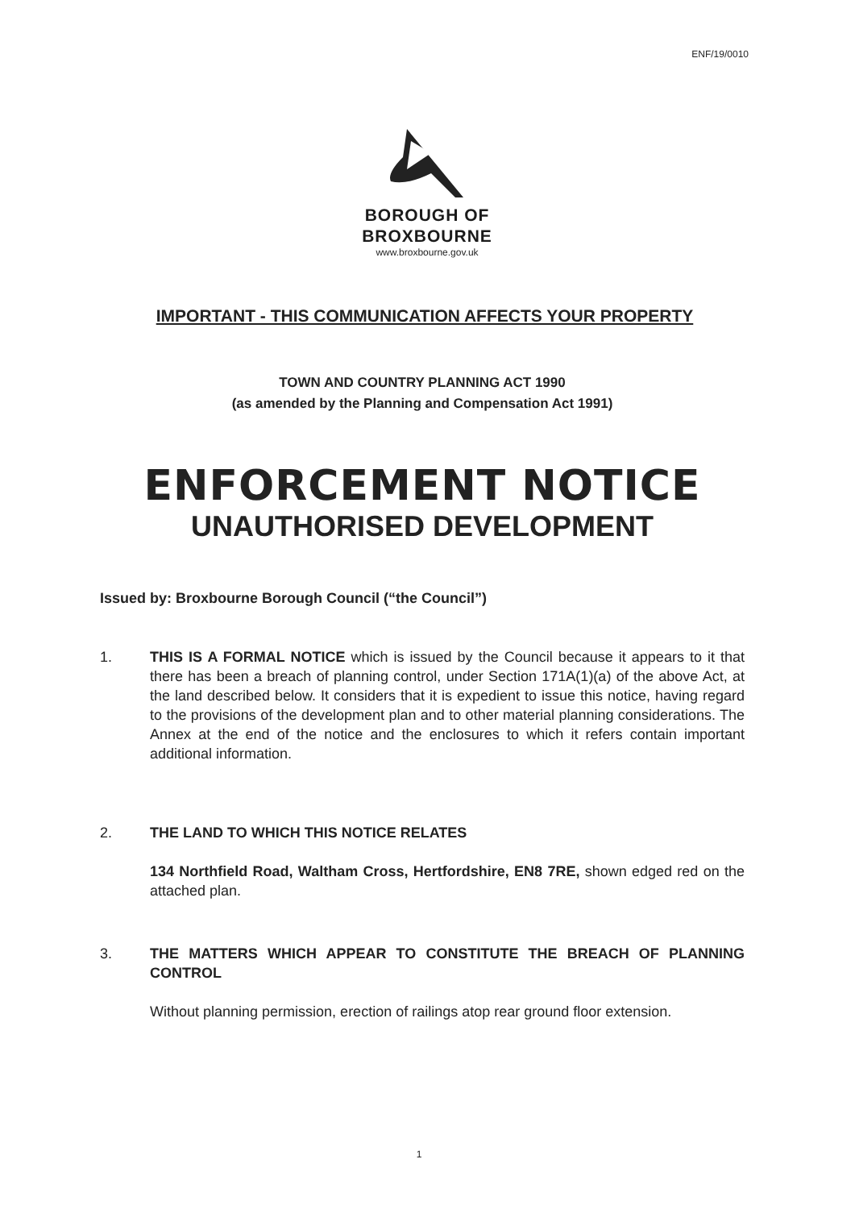ENF/19/0010
BOROUGH OF
BROXBOURNE
www.broxbourne.gov.uk
IMPORTANT - THIS COMMUNICATION AFFECTS YOUR PROPERTY
TOWN AND COUNTRY PLANNING ACT 1990
(as amended by the Planning and Compensation Act 1991)
ENFORCEMENT NOTICE
UNAUTHORISED DEVELOPMENT
Issued by: Broxbourne Borough Council (“the Council”)
1. THIS IS A FORMAL NOTICE which is issued by the Council because it appears to it that there has been a breach of planning control, under Section 171A(1)(a) of the above Act, at the land described below. It considers that it is expedient to issue this notice, having regard to the provisions of the development plan and to other material planning considerations. The Annex at the end of the notice and the enclosures to which it refers contain important additional information.
2. THE LAND TO WHICH THIS NOTICE RELATES
134 Northfield Road, Waltham Cross, Hertfordshire, EN8 7RE, shown edged red on the attached plan.
3. THE MATTERS WHICH APPEAR TO CONSTITUTE THE BREACH OF PLANNING CONTROL
Without planning permission, erection of railings atop rear ground floor extension.
1